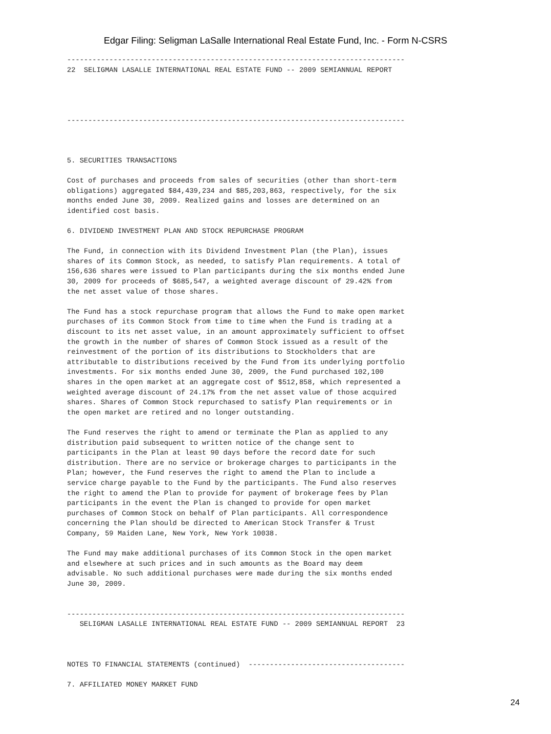Edgar Filing: Seligman LaSalle International Real Estate Fund, Inc. - Form N-CSRS
--------------------------------------------------------------------------------
22  SELIGMAN LASALLE INTERNATIONAL REAL ESTATE FUND -- 2009 SEMIANNUAL REPORT




--------------------------------------------------------------------------------



5. SECURITIES TRANSACTIONS

Cost of purchases and proceeds from sales of securities (other than short-term
obligations) aggregated $84,439,234 and $85,203,863, respectively, for the six
months ended June 30, 2009. Realized gains and losses are determined on an
identified cost basis.

6. DIVIDEND INVESTMENT PLAN AND STOCK REPURCHASE PROGRAM

The Fund, in connection with its Dividend Investment Plan (the Plan), issues
shares of its Common Stock, as needed, to satisfy Plan requirements. A total of
156,636 shares were issued to Plan participants during the six months ended June
30, 2009 for proceeds of $685,547, a weighted average discount of 29.42% from
the net asset value of those shares.

The Fund has a stock repurchase program that allows the Fund to make open market
purchases of its Common Stock from time to time when the Fund is trading at a
discount to its net asset value, in an amount approximately sufficient to offset
the growth in the number of shares of Common Stock issued as a result of the
reinvestment of the portion of its distributions to Stockholders that are
attributable to distributions received by the Fund from its underlying portfolio
investments. For six months ended June 30, 2009, the Fund purchased 102,100
shares in the open market at an aggregate cost of $512,858, which represented a
weighted average discount of 24.17% from the net asset value of those acquired
shares. Shares of Common Stock repurchased to satisfy Plan requirements or in
the open market are retired and no longer outstanding.

The Fund reserves the right to amend or terminate the Plan as applied to any
distribution paid subsequent to written notice of the change sent to
participants in the Plan at least 90 days before the record date for such
distribution. There are no service or brokerage charges to participants in the
Plan; however, the Fund reserves the right to amend the Plan to include a
service charge payable to the Fund by the participants. The Fund also reserves
the right to amend the Plan to provide for payment of brokerage fees by Plan
participants in the event the Plan is changed to provide for open market
purchases of Common Stock on behalf of Plan participants. All correspondence
concerning the Plan should be directed to American Stock Transfer & Trust
Company, 59 Maiden Lane, New York, New York 10038.

The Fund may make additional purchases of its Common Stock in the open market
and elsewhere at such prices and in such amounts as the Board may deem
advisable. No such additional purchases were made during the six months ended
June 30, 2009.


--------------------------------------------------------------------------------
   SELIGMAN LASALLE INTERNATIONAL REAL ESTATE FUND -- 2009 SEMIANNUAL REPORT  23



NOTES TO FINANCIAL STATEMENTS (continued)  -------------------------------------

7. AFFILIATED MONEY MARKET FUND
24